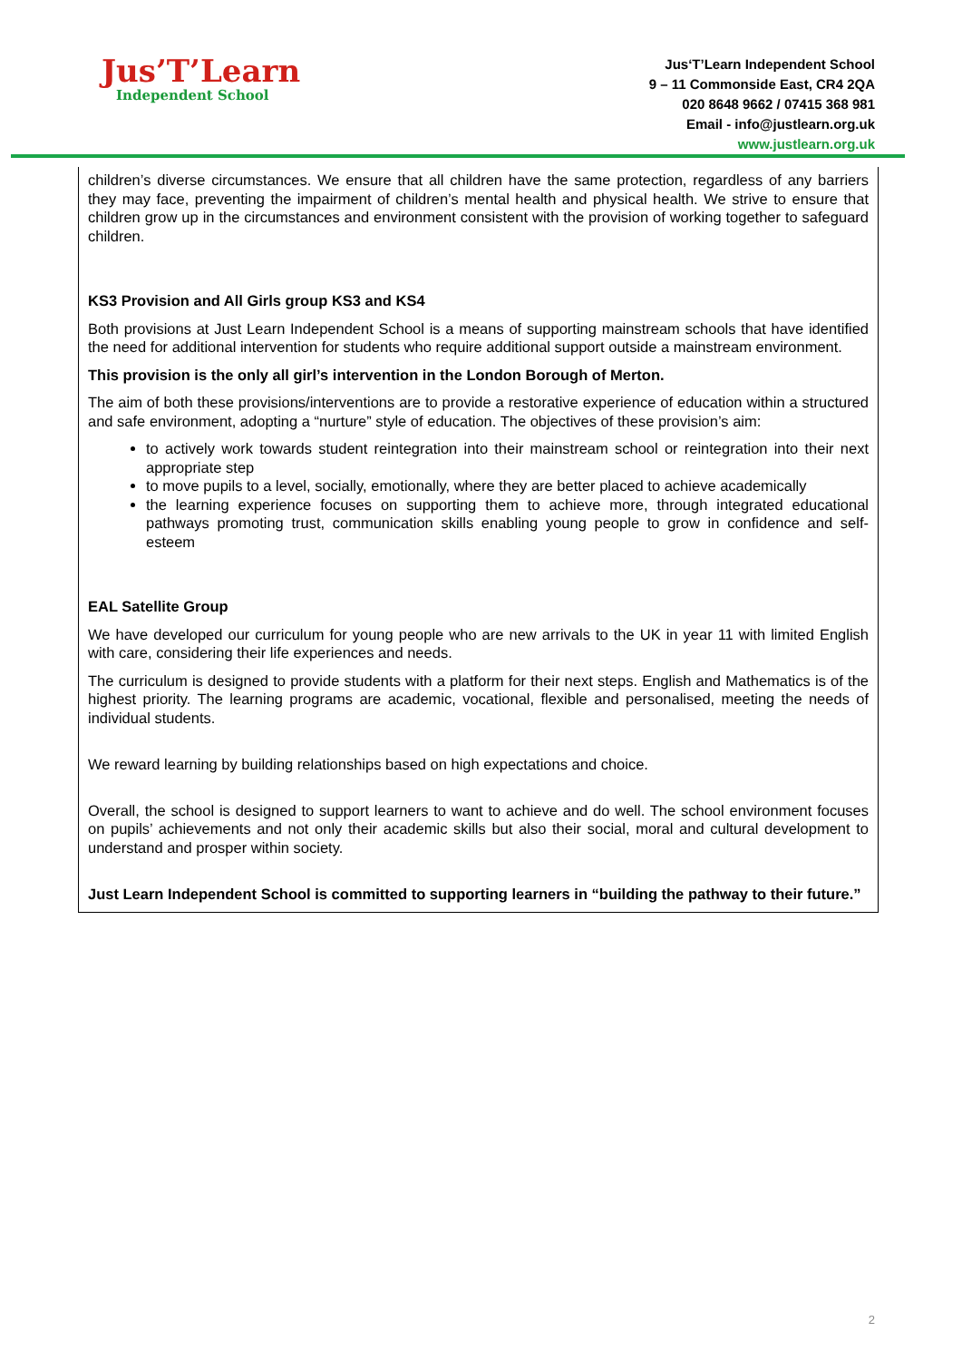Jus’T’Learn
Independent School
Jus‘T’Learn Independent School
9 – 11 Commonside East, CR4 2QA
020 8648 9662 / 07415 368 981
Email - info@justlearn.org.uk
www.justlearn.org.uk
children’s diverse circumstances. We ensure that all children have the same protection, regardless of any barriers they may face, preventing the impairment of children’s mental health and physical health. We strive to ensure that children grow up in the circumstances and environment consistent with the provision of working together to safeguard children.
KS3 Provision and All Girls group KS3 and KS4
Both provisions at Just Learn Independent School is a means of supporting mainstream schools that have identified the need for additional intervention for students who require additional support outside a mainstream environment.
This provision is the only all girl’s intervention in the London Borough of Merton.
The aim of both these provisions/interventions are to provide a restorative experience of education within a structured and safe environment, adopting a “nurture” style of education. The objectives of these provision’s aim:
to actively work towards student reintegration into their mainstream school or reintegration into their next appropriate step
to move pupils to a level, socially, emotionally, where they are better placed to achieve academically
the learning experience focuses on supporting them to achieve more, through integrated educational pathways promoting trust, communication skills enabling young people to grow in confidence and self-esteem
EAL Satellite Group
We have developed our curriculum for young people who are new arrivals to the UK in year 11 with limited English with care, considering their life experiences and needs.
The curriculum is designed to provide students with a platform for their next steps. English and Mathematics is of the highest priority. The learning programs are academic, vocational, flexible and personalised, meeting the needs of individual students.
We reward learning by building relationships based on high expectations and choice.
Overall, the school is designed to support learners to want to achieve and do well. The school environment focuses on pupils’ achievements and not only their academic skills but also their social, moral and cultural development to understand and prosper within society.
Just Learn Independent School is committed to supporting learners in “building the pathway to their future.”
2